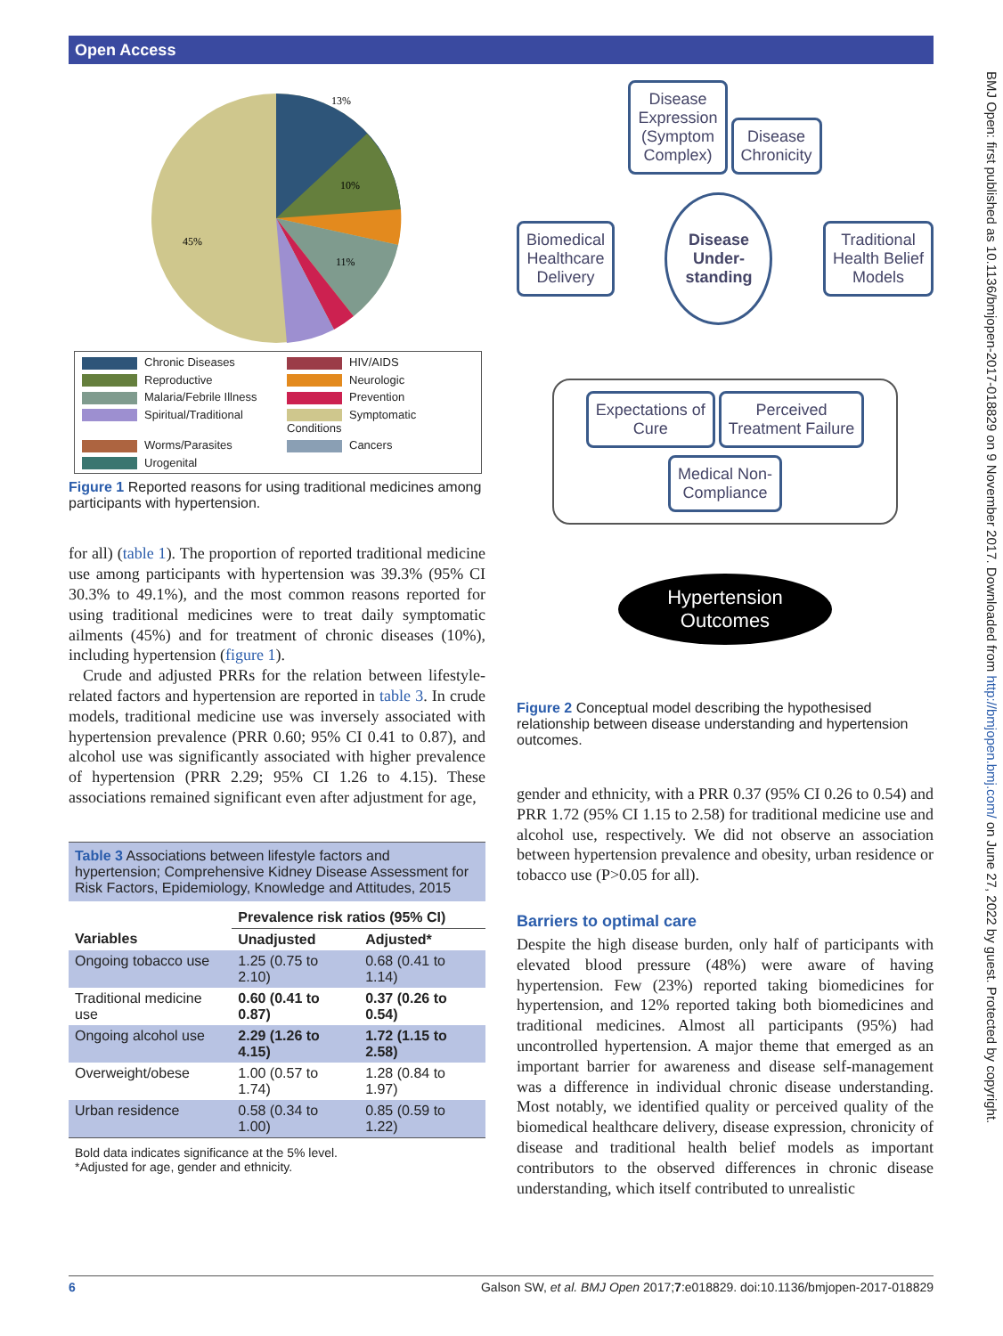Open Access
BMJ Open: first published as 10.1136/bmjopen-2017-018829 on 9 November 2017. Downloaded from http://bmjopen.bmj.com/ on June 27, 2022 by guest. Protected by copyright.
45%
13%
10%
11%
Chronic Diseases
HIV/AIDS
Reproductive
Neurologic
Malaria/Febrile Illness
Prevention
Spiritual/Traditional
Symptomatic Conditions
Worms/Parasites
Cancers
Urogenital
Figure 1 Reported reasons for using traditional medicines among participants with hypertension.
for all) (table 1). The proportion of reported traditional medicine use among participants with hypertension was 39.3% (95% CI 30.3% to 49.1%), and the most common reasons reported for using traditional medicines were to treat daily symptomatic ailments (45%) and for treatment of chronic diseases (10%), including hypertension (figure 1).
Crude and adjusted PRRs for the relation between lifestyle-related factors and hypertension are reported in table 3. In crude models, traditional medicine use was inversely associated with hypertension prevalence (PRR 0.60; 95% CI 0.41 to 0.87), and alcohol use was significantly associated with higher prevalence of hypertension (PRR 2.29; 95% CI 1.26 to 4.15). These associations remained significant even after adjustment for age,
Table 3 Associations between lifestyle factors and hypertension; Comprehensive Kidney Disease Assessment for Risk Factors, Epidemiology, Knowledge and Attitudes, 2015
| | Prevalence risk ratios (95% CI) | |
| --- | --- | --- |
| Variables | Unadjusted | Adjusted* |
| Ongoing tobacco use | 1.25 (0.75 to 2.10) | 0.68 (0.41 to 1.14) |
| Traditional medicine use | 0.60 (0.41 to 0.87) | 0.37 (0.26 to 0.54) |
| Ongoing alcohol use | 2.29 (1.26 to 4.15) | 1.72 (1.15 to 2.58) |
| Overweight/obese | 1.00 (0.57 to 1.74) | 1.28 (0.84 to 1.97) |
| Urban residence | 0.58 (0.34 to 1.00) | 0.85 (0.59 to 1.22) |
Bold data indicates significance at the 5% level.
*Adjusted for age, gender and ethnicity.
Disease
Expression
(Symptom
Complex) Disease
Chronicity
Biomedical
Healthcare
Delivery Disease
Under-
standing Traditional
Health Belief
Models
Expectations of
Cure Perceived
Treatment Failure
Medical Non-
Compliance
Hypertension
Outcomes
Figure 2 Conceptual model describing the hypothesised relationship between disease understanding and hypertension outcomes.
gender and ethnicity, with a PRR 0.37 (95% CI 0.26 to 0.54) and PRR 1.72 (95% CI 1.15 to 2.58) for traditional medicine use and alcohol use, respectively. We did not observe an association between hypertension prevalence and obesity, urban residence or tobacco use (P>0.05 for all).
Barriers to optimal care
Despite the high disease burden, only half of participants with elevated blood pressure (48%) were aware of having hypertension. Few (23%) reported taking biomedicines for hypertension, and 12% reported taking both biomedicines and traditional medicines. Almost all participants (95%) had uncontrolled hypertension. A major theme that emerged as an important barrier for awareness and disease self-management was a difference in individual chronic disease understanding. Most notably, we identified quality or perceived quality of the biomedical healthcare delivery, disease expression, chronicity of disease and traditional health belief models as important contributors to the observed differences in chronic disease understanding, which itself contributed to unrealistic
6 Galson SW, et al. BMJ Open 2017;7:e018829. doi:10.1136/bmjopen-2017-018829